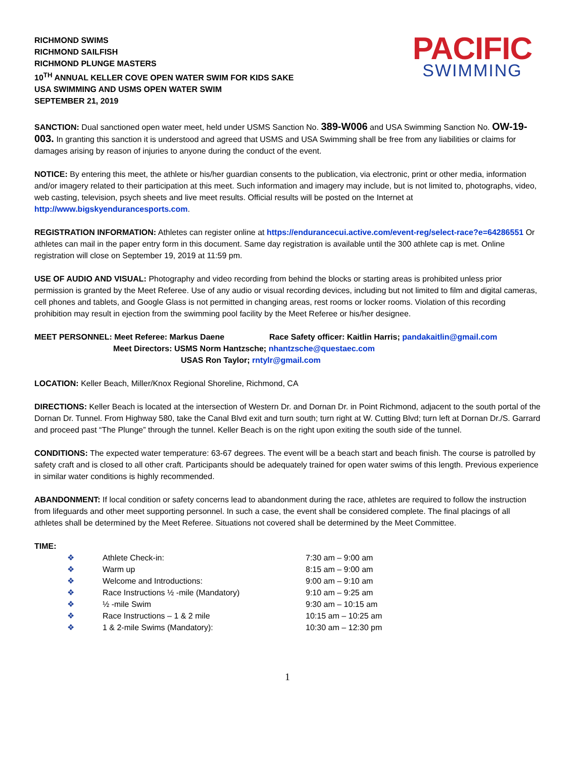RICHMOND SWIMS
RICHMOND SAILFISH
RICHMOND PLUNGE MASTERS
10<sup>TH</sup> ANNUAL KELLER COVE OPEN WATER SWIM FOR KIDS SAKE
USA SWIMMING AND USMS OPEN WATER SWIM
SEPTEMBER 21, 2019
PACIFIC
SWIMMING
SANCTION: Dual sanctioned open water meet, held under USMS Sanction No. 389-W006 and USA Swimming Sanction No. OW-19-003. In granting this sanction it is understood and agreed that USMS and USA Swimming shall be free from any liabilities or claims for damages arising by reason of injuries to anyone during the conduct of the event.
NOTICE: By entering this meet, the athlete or his/her guardian consents to the publication, via electronic, print or other media, information and/or imagery related to their participation at this meet. Such information and imagery may include, but is not limited to, photographs, video, web casting, television, psych sheets and live meet results. Official results will be posted on the Internet at http://www.bigskyendurancesports.com.
REGISTRATION INFORMATION: Athletes can register online at https://endurancecui.active.com/event-reg/select-race?e=64286551 Or athletes can mail in the paper entry form in this document. Same day registration is available until the 300 athlete cap is met. Online registration will close on September 19, 2019 at 11:59 pm.
USE OF AUDIO AND VISUAL: Photography and video recording from behind the blocks or starting areas is prohibited unless prior permission is granted by the Meet Referee. Use of any audio or visual recording devices, including but not limited to film and digital cameras, cell phones and tablets, and Google Glass is not permitted in changing areas, rest rooms or locker rooms. Violation of this recording prohibition may result in ejection from the swimming pool facility by the Meet Referee or his/her designee.
MEET PERSONNEL: Meet Referee: Markus Daene Race Safety officer: Kaitlin Harris; pandakaitlin@gmail.com
Meet Directors: USMS Norm Hantzsche; nhantzsche@questaec.com
USAS Ron Taylor; rntylr@gmail.com
LOCATION: Keller Beach, Miller/Knox Regional Shoreline, Richmond, CA
DIRECTIONS: Keller Beach is located at the intersection of Western Dr. and Dornan Dr. in Point Richmond, adjacent to the south portal of the Dornan Dr. Tunnel. From Highway 580, take the Canal Blvd exit and turn south; turn right at W. Cutting Blvd; turn left at Dornan Dr./S. Garrard and proceed past “The Plunge” through the tunnel. Keller Beach is on the right upon exiting the south side of the tunnel.
CONDITIONS: The expected water temperature: 63-67 degrees. The event will be a beach start and beach finish. The course is patrolled by safety craft and is closed to all other craft. Participants should be adequately trained for open water swims of this length. Previous experience in similar water conditions is highly recommended.
ABANDONMENT: If local condition or safety concerns lead to abandonment during the race, athletes are required to follow the instruction from lifeguards and other meet supporting personnel. In such a case, the event shall be considered complete. The final placings of all athletes shall be determined by the Meet Referee. Situations not covered shall be determined by the Meet Committee.
TIME:
| ❖ | Athlete Check-in: | 7:30 am – 9:00 am |
| ❖ | Warm up | 8:15 am – 9:00 am |
| ❖ | Welcome and Introductions: | 9:00 am – 9:10 am |
| ❖ | Race Instructions ½ -mile (Mandatory) | 9:10 am – 9:25 am |
| ❖ | ½ -mile Swim | 9:30 am – 10:15 am |
| ❖ | Race Instructions – 1 & 2 mile | 10:15 am – 10:25 am |
| ❖ | 1 & 2-mile Swims (Mandatory): | 10:30 am – 12:30 pm |
1